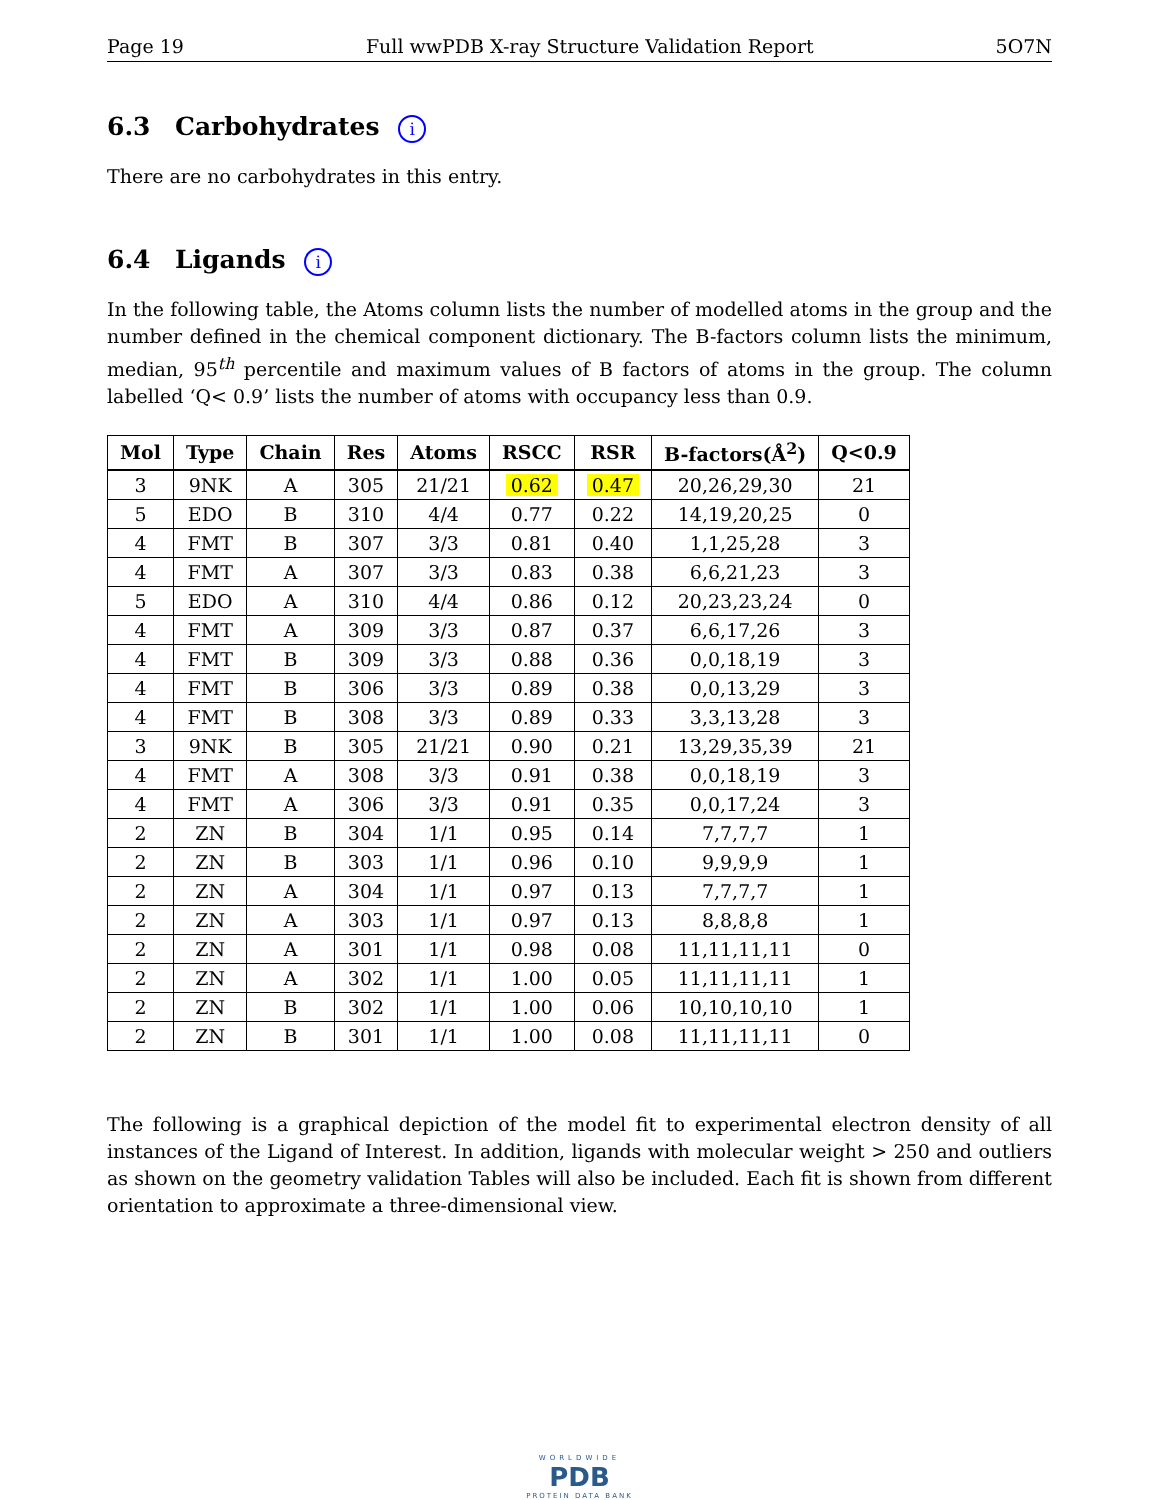Page 19 Full wwPDB X-ray Structure Validation Report 5O7N
6.3 Carbohydrates i
There are no carbohydrates in this entry.
6.4 Ligands i
In the following table, the Atoms column lists the number of modelled atoms in the group and the number defined in the chemical component dictionary. The B-factors column lists the minimum, median, 95<sup>th</sup> percentile and maximum values of B factors of atoms in the group. The column labelled ‘Q< 0.9’ lists the number of atoms with occupancy less than 0.9.
| Mol | Type | Chain | Res | Atoms | RSCC | RSR | B-factors(Å<sup>2</sup>) | Q<0.9 |
| --- | --- | --- | --- | --- | --- | --- | --- | --- |
| 3 | 9NK | A | 305 | 21/21 | 0.62 | 0.47 | 20,26,29,30 | 21 |
| 5 | EDO | B | 310 | 4/4 | 0.77 | 0.22 | 14,19,20,25 | 0 |
| 4 | FMT | B | 307 | 3/3 | 0.81 | 0.40 | 1,1,25,28 | 3 |
| 4 | FMT | A | 307 | 3/3 | 0.83 | 0.38 | 6,6,21,23 | 3 |
| 5 | EDO | A | 310 | 4/4 | 0.86 | 0.12 | 20,23,23,24 | 0 |
| 4 | FMT | A | 309 | 3/3 | 0.87 | 0.37 | 6,6,17,26 | 3 |
| 4 | FMT | B | 309 | 3/3 | 0.88 | 0.36 | 0,0,18,19 | 3 |
| 4 | FMT | B | 306 | 3/3 | 0.89 | 0.38 | 0,0,13,29 | 3 |
| 4 | FMT | B | 308 | 3/3 | 0.89 | 0.33 | 3,3,13,28 | 3 |
| 3 | 9NK | B | 305 | 21/21 | 0.90 | 0.21 | 13,29,35,39 | 21 |
| 4 | FMT | A | 308 | 3/3 | 0.91 | 0.38 | 0,0,18,19 | 3 |
| 4 | FMT | A | 306 | 3/3 | 0.91 | 0.35 | 0,0,17,24 | 3 |
| 2 | ZN | B | 304 | 1/1 | 0.95 | 0.14 | 7,7,7,7 | 1 |
| 2 | ZN | B | 303 | 1/1 | 0.96 | 0.10 | 9,9,9,9 | 1 |
| 2 | ZN | A | 304 | 1/1 | 0.97 | 0.13 | 7,7,7,7 | 1 |
| 2 | ZN | A | 303 | 1/1 | 0.97 | 0.13 | 8,8,8,8 | 1 |
| 2 | ZN | A | 301 | 1/1 | 0.98 | 0.08 | 11,11,11,11 | 0 |
| 2 | ZN | A | 302 | 1/1 | 1.00 | 0.05 | 11,11,11,11 | 1 |
| 2 | ZN | B | 302 | 1/1 | 1.00 | 0.06 | 10,10,10,10 | 1 |
| 2 | ZN | B | 301 | 1/1 | 1.00 | 0.08 | 11,11,11,11 | 0 |
The following is a graphical depiction of the model fit to experimental electron density of all instances of the Ligand of Interest. In addition, ligands with molecular weight > 250 and outliers as shown on the geometry validation Tables will also be included. Each fit is shown from different orientation to approximate a three-dimensional view.
WORLDWIDE
PDB
PROTEIN DATA BANK